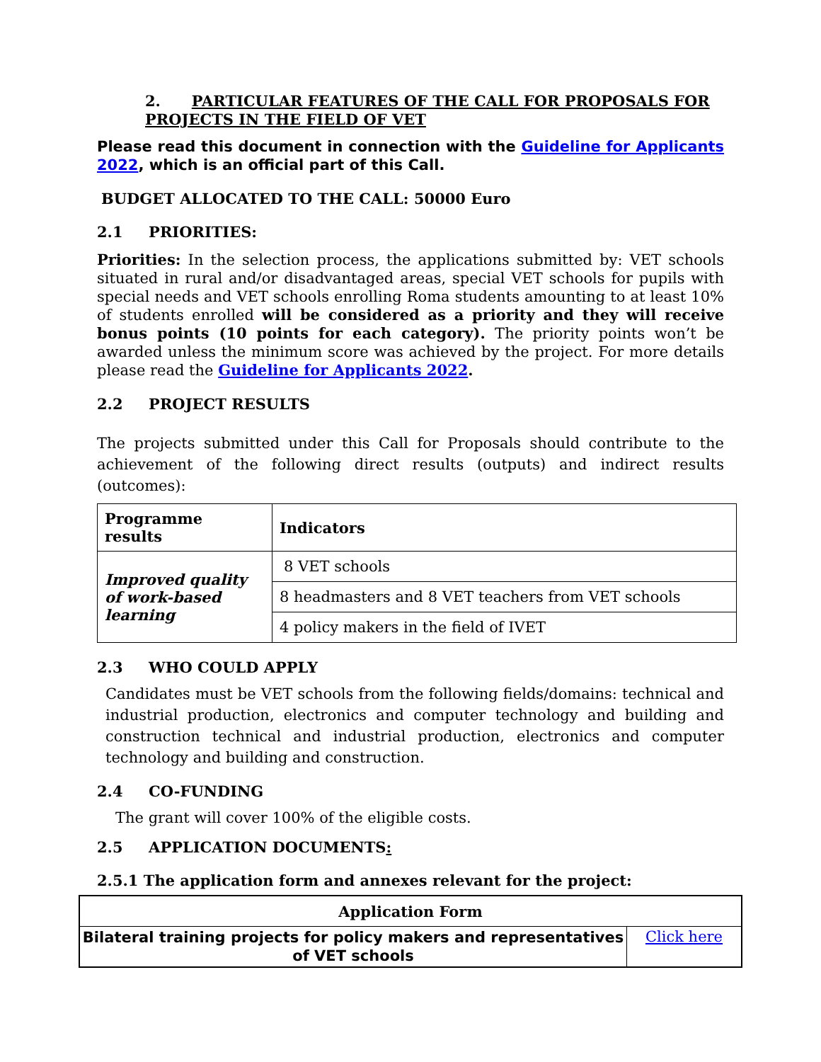2. PARTICULAR FEATURES OF THE CALL FOR PROPOSALS FOR PROJECTS IN THE FIELD OF VET
Please read this document in connection with the Guideline for Applicants 2022, which is an official part of this Call.
BUDGET ALLOCATED TO THE CALL: 50000 Euro
2.1 PRIORITIES:
Priorities: In the selection process, the applications submitted by: VET schools situated in rural and/or disadvantaged areas, special VET schools for pupils with special needs and VET schools enrolling Roma students amounting to at least 10% of students enrolled will be considered as a priority and they will receive bonus points (10 points for each category). The priority points won’t be awarded unless the minimum score was achieved by the project. For more details please read the Guideline for Applicants 2022.
2.2 PROJECT RESULTS
The projects submitted under this Call for Proposals should contribute to the achievement of the following direct results (outputs) and indirect results (outcomes):
| Programme results | Indicators |
| --- | --- |
| Improved quality of work-based learning | 8 VET schools |
| | 8 headmasters and 8 VET teachers from VET schools |
| | 4 policy makers in the field of IVET |
2.3 WHO COULD APPLY
Candidates must be VET schools from the following fields/domains: technical and industrial production, electronics and computer technology and building and construction technical and industrial production, electronics and computer technology and building and construction.
2.4 CO-FUNDING
The grant will cover 100% of the eligible costs.
2.5 APPLICATION DOCUMENTS:
2.5.1 The application form and annexes relevant for the project:
| Application Form | |
| --- | --- |
| Bilateral training projects for policy makers and representatives of VET schools | Click here |